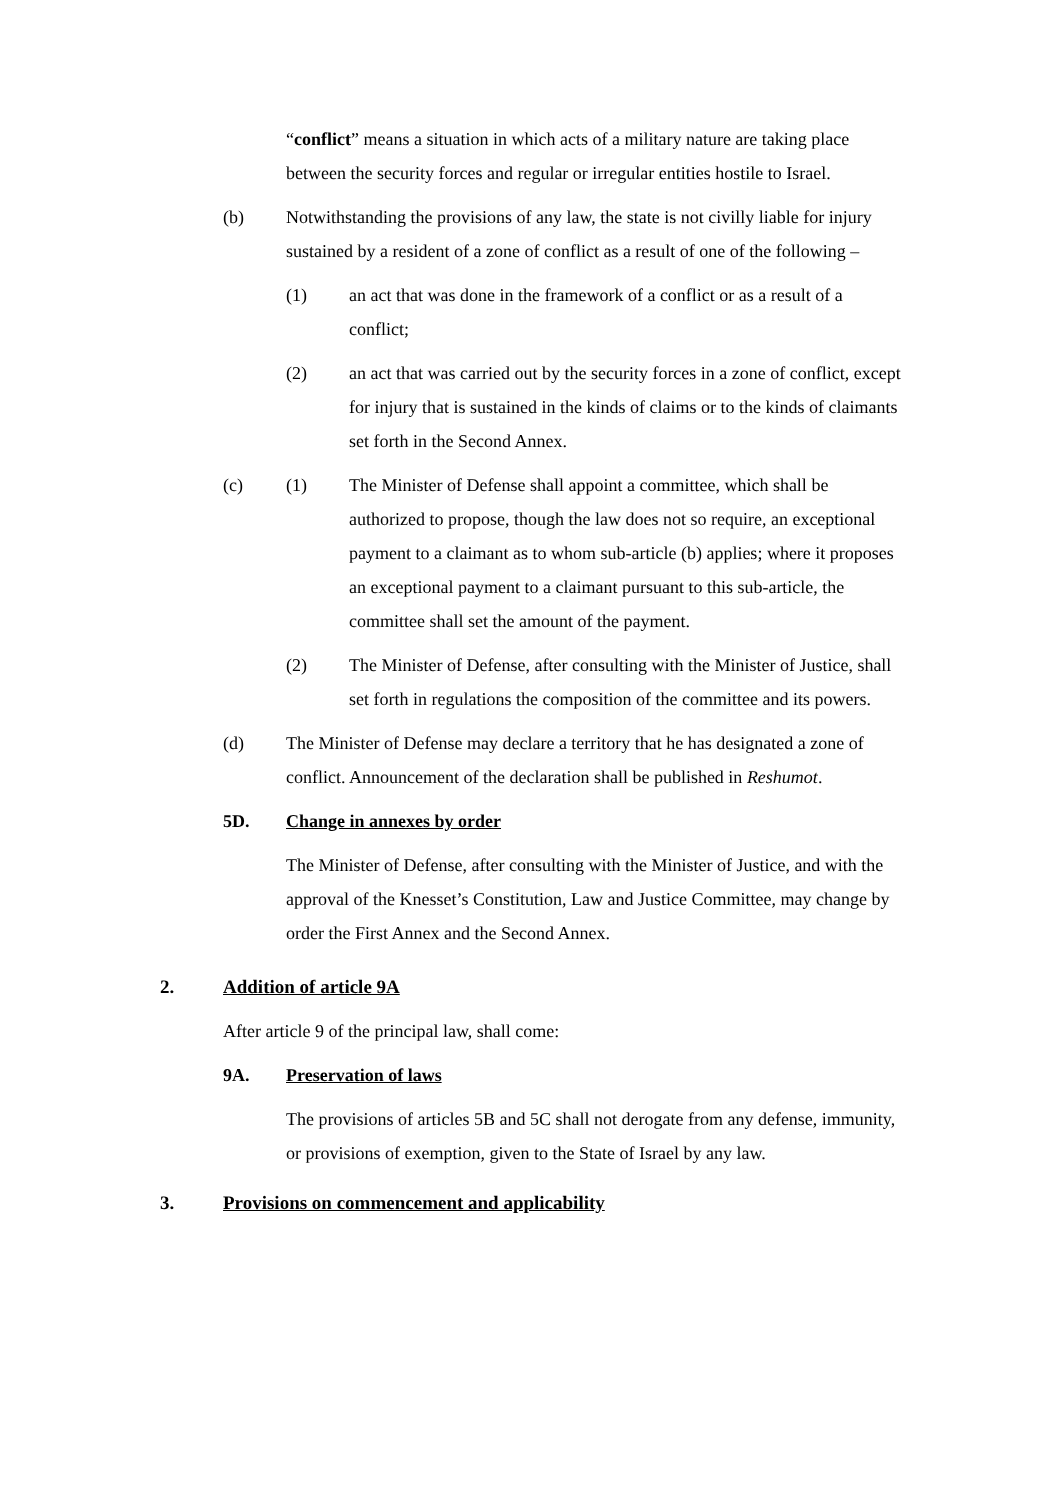“conflict” means a situation in which acts of a military nature are taking place between the security forces and regular or irregular entities hostile to Israel.
(b) Notwithstanding the provisions of any law, the state is not civilly liable for injury sustained by a resident of a zone of conflict as a result of one of the following –
(1) an act that was done in the framework of a conflict or as a result of a conflict;
(2) an act that was carried out by the security forces in a zone of conflict, except for injury that is sustained in the kinds of claims or to the kinds of claimants set forth in the Second Annex.
(c) (1) The Minister of Defense shall appoint a committee, which shall be authorized to propose, though the law does not so require, an exceptional payment to a claimant as to whom sub-article (b) applies; where it proposes an exceptional payment to a claimant pursuant to this sub-article, the committee shall set the amount of the payment.
(2) The Minister of Defense, after consulting with the Minister of Justice, shall set forth in regulations the composition of the committee and its powers.
(d) The Minister of Defense may declare a territory that he has designated a zone of conflict. Announcement of the declaration shall be published in Reshumot.
5D. Change in annexes by order
The Minister of Defense, after consulting with the Minister of Justice, and with the approval of the Knesset’s Constitution, Law and Justice Committee, may change by order the First Annex and the Second Annex.
2. Addition of article 9A
After article 9 of the principal law, shall come:
9A. Preservation of laws
The provisions of articles 5B and 5C shall not derogate from any defense, immunity, or provisions of exemption, given to the State of Israel by any law.
3. Provisions on commencement and applicability